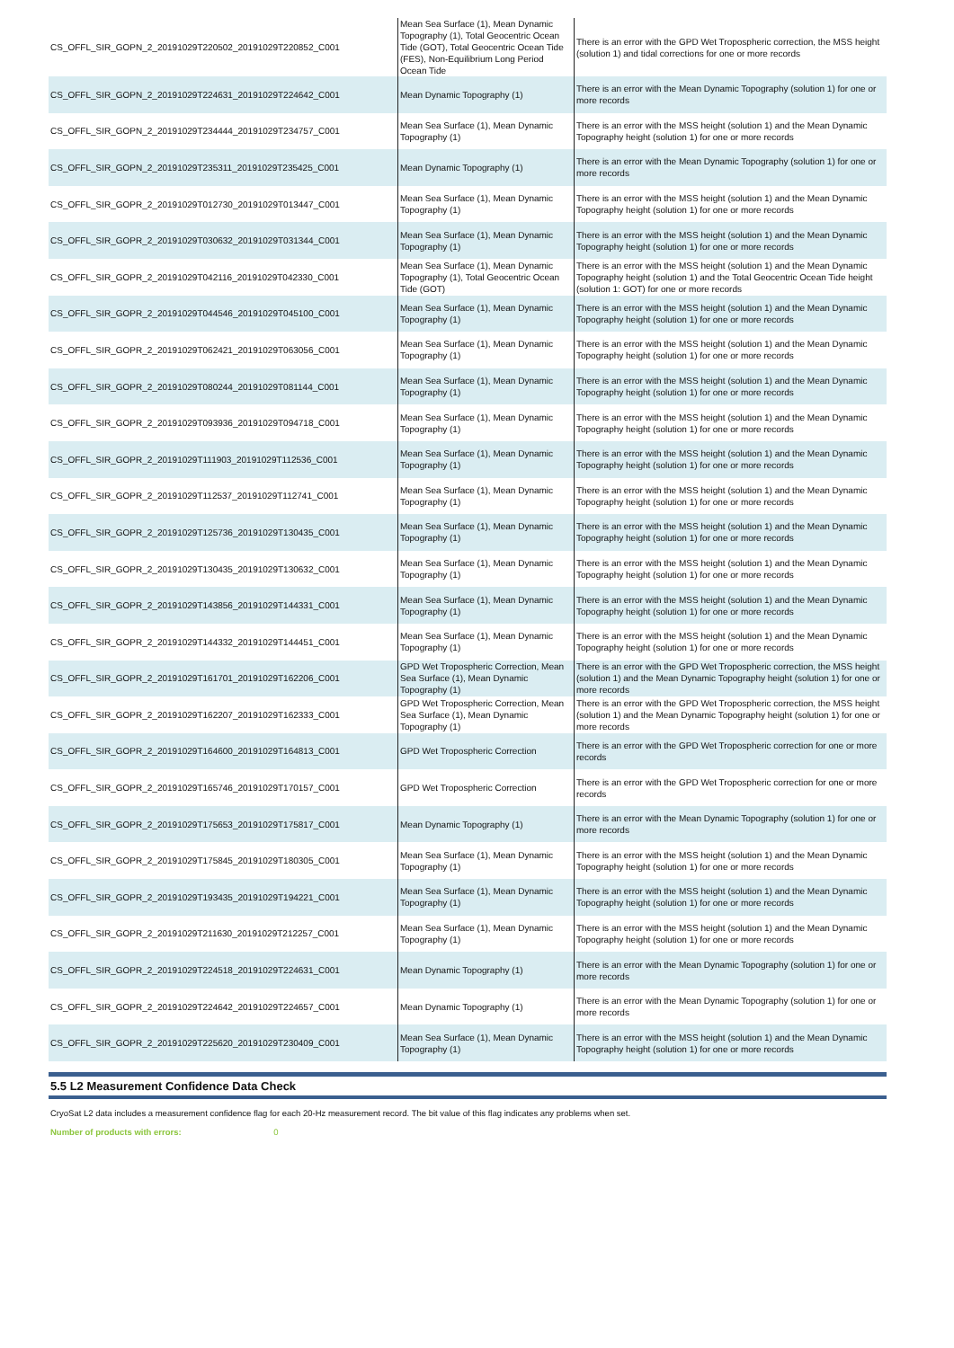| CS_OFFL_SIR_GOPN_2_20191029T220502_20191029T220852_C001 | Mean Sea Surface (1), Mean Dynamic Topography (1), Total Geocentric Ocean Tide (GOT), Total Geocentric Ocean Tide (FES), Non-Equilibrium Long Period Ocean Tide | There is an error with the GPD Wet Tropospheric correction, the MSS height (solution 1) and tidal corrections for one or more records |
| CS_OFFL_SIR_GOPN_2_20191029T224631_20191029T224642_C001 | Mean Dynamic Topography (1) | There is an error with the Mean Dynamic Topography (solution 1) for one or more records |
| CS_OFFL_SIR_GOPN_2_20191029T234444_20191029T234757_C001 | Mean Sea Surface (1), Mean Dynamic Topography (1) | There is an error with the MSS height (solution 1) and the Mean Dynamic Topography height (solution 1) for one or more records |
| CS_OFFL_SIR_GOPN_2_20191029T235311_20191029T235425_C001 | Mean Dynamic Topography (1) | There is an error with the Mean Dynamic Topography (solution 1) for one or more records |
| CS_OFFL_SIR_GOPR_2_20191029T012730_20191029T013447_C001 | Mean Sea Surface (1), Mean Dynamic Topography (1) | There is an error with the MSS height (solution 1) and the Mean Dynamic Topography height (solution 1) for one or more records |
| CS_OFFL_SIR_GOPR_2_20191029T030632_20191029T031344_C001 | Mean Sea Surface (1), Mean Dynamic Topography (1) | There is an error with the MSS height (solution 1) and the Mean Dynamic Topography height (solution 1) for one or more records |
| CS_OFFL_SIR_GOPR_2_20191029T042116_20191029T042330_C001 | Mean Sea Surface (1), Mean Dynamic Topography (1), Total Geocentric Ocean Tide (GOT) | There is an error with the MSS height (solution 1) and the Mean Dynamic Topography height (solution 1) and the Total Geocentric Ocean Tide height (solution 1: GOT) for one or more records |
| CS_OFFL_SIR_GOPR_2_20191029T044546_20191029T045100_C001 | Mean Sea Surface (1), Mean Dynamic Topography (1) | There is an error with the MSS height (solution 1) and the Mean Dynamic Topography height (solution 1) for one or more records |
| CS_OFFL_SIR_GOPR_2_20191029T062421_20191029T063056_C001 | Mean Sea Surface (1), Mean Dynamic Topography (1) | There is an error with the MSS height (solution 1) and the Mean Dynamic Topography height (solution 1) for one or more records |
| CS_OFFL_SIR_GOPR_2_20191029T080244_20191029T081144_C001 | Mean Sea Surface (1), Mean Dynamic Topography (1) | There is an error with the MSS height (solution 1) and the Mean Dynamic Topography height (solution 1) for one or more records |
| CS_OFFL_SIR_GOPR_2_20191029T093936_20191029T094718_C001 | Mean Sea Surface (1), Mean Dynamic Topography (1) | There is an error with the MSS height (solution 1) and the Mean Dynamic Topography height (solution 1) for one or more records |
| CS_OFFL_SIR_GOPR_2_20191029T111903_20191029T112536_C001 | Mean Sea Surface (1), Mean Dynamic Topography (1) | There is an error with the MSS height (solution 1) and the Mean Dynamic Topography height (solution 1) for one or more records |
| CS_OFFL_SIR_GOPR_2_20191029T112537_20191029T112741_C001 | Mean Sea Surface (1), Mean Dynamic Topography (1) | There is an error with the MSS height (solution 1) and the Mean Dynamic Topography height (solution 1) for one or more records |
| CS_OFFL_SIR_GOPR_2_20191029T125736_20191029T130435_C001 | Mean Sea Surface (1), Mean Dynamic Topography (1) | There is an error with the MSS height (solution 1) and the Mean Dynamic Topography height (solution 1) for one or more records |
| CS_OFFL_SIR_GOPR_2_20191029T130435_20191029T130632_C001 | Mean Sea Surface (1), Mean Dynamic Topography (1) | There is an error with the MSS height (solution 1) and the Mean Dynamic Topography height (solution 1) for one or more records |
| CS_OFFL_SIR_GOPR_2_20191029T143856_20191029T144331_C001 | Mean Sea Surface (1), Mean Dynamic Topography (1) | There is an error with the MSS height (solution 1) and the Mean Dynamic Topography height (solution 1) for one or more records |
| CS_OFFL_SIR_GOPR_2_20191029T144332_20191029T144451_C001 | Mean Sea Surface (1), Mean Dynamic Topography (1) | There is an error with the MSS height (solution 1) and the Mean Dynamic Topography height (solution 1) for one or more records |
| CS_OFFL_SIR_GOPR_2_20191029T161701_20191029T162206_C001 | GPD Wet Tropospheric Correction, Mean Sea Surface (1), Mean Dynamic Topography (1) | There is an error with the GPD Wet Tropospheric correction, the MSS height (solution 1) and the Mean Dynamic Topography height (solution 1) for one or more records |
| CS_OFFL_SIR_GOPR_2_20191029T162207_20191029T162333_C001 | GPD Wet Tropospheric Correction, Mean Sea Surface (1), Mean Dynamic Topography (1) | There is an error with the GPD Wet Tropospheric correction, the MSS height (solution 1) and the Mean Dynamic Topography height (solution 1) for one or more records |
| CS_OFFL_SIR_GOPR_2_20191029T164600_20191029T164813_C001 | GPD Wet Tropospheric Correction | There is an error with the GPD Wet Tropospheric correction for one or more records |
| CS_OFFL_SIR_GOPR_2_20191029T165746_20191029T170157_C001 | GPD Wet Tropospheric Correction | There is an error with the GPD Wet Tropospheric correction for one or more records |
| CS_OFFL_SIR_GOPR_2_20191029T175653_20191029T175817_C001 | Mean Dynamic Topography (1) | There is an error with the Mean Dynamic Topography (solution 1) for one or more records |
| CS_OFFL_SIR_GOPR_2_20191029T175845_20191029T180305_C001 | Mean Sea Surface (1), Mean Dynamic Topography (1) | There is an error with the MSS height (solution 1) and the Mean Dynamic Topography height (solution 1) for one or more records |
| CS_OFFL_SIR_GOPR_2_20191029T193435_20191029T194221_C001 | Mean Sea Surface (1), Mean Dynamic Topography (1) | There is an error with the MSS height (solution 1) and the Mean Dynamic Topography height (solution 1) for one or more records |
| CS_OFFL_SIR_GOPR_2_20191029T211630_20191029T212257_C001 | Mean Sea Surface (1), Mean Dynamic Topography (1) | There is an error with the MSS height (solution 1) and the Mean Dynamic Topography height (solution 1) for one or more records |
| CS_OFFL_SIR_GOPR_2_20191029T224518_20191029T224631_C001 | Mean Dynamic Topography (1) | There is an error with the Mean Dynamic Topography (solution 1) for one or more records |
| CS_OFFL_SIR_GOPR_2_20191029T224642_20191029T224657_C001 | Mean Dynamic Topography (1) | There is an error with the Mean Dynamic Topography (solution 1) for one or more records |
| CS_OFFL_SIR_GOPR_2_20191029T225620_20191029T230409_C001 | Mean Sea Surface (1), Mean Dynamic Topography (1) | There is an error with the MSS height (solution 1) and the Mean Dynamic Topography height (solution 1) for one or more records |
5.5 L2 Measurement Confidence Data Check
CryoSat L2 data includes a measurement confidence flag for each 20-Hz measurement record. The bit value of this flag indicates any problems when set.
Number of products with errors: 0